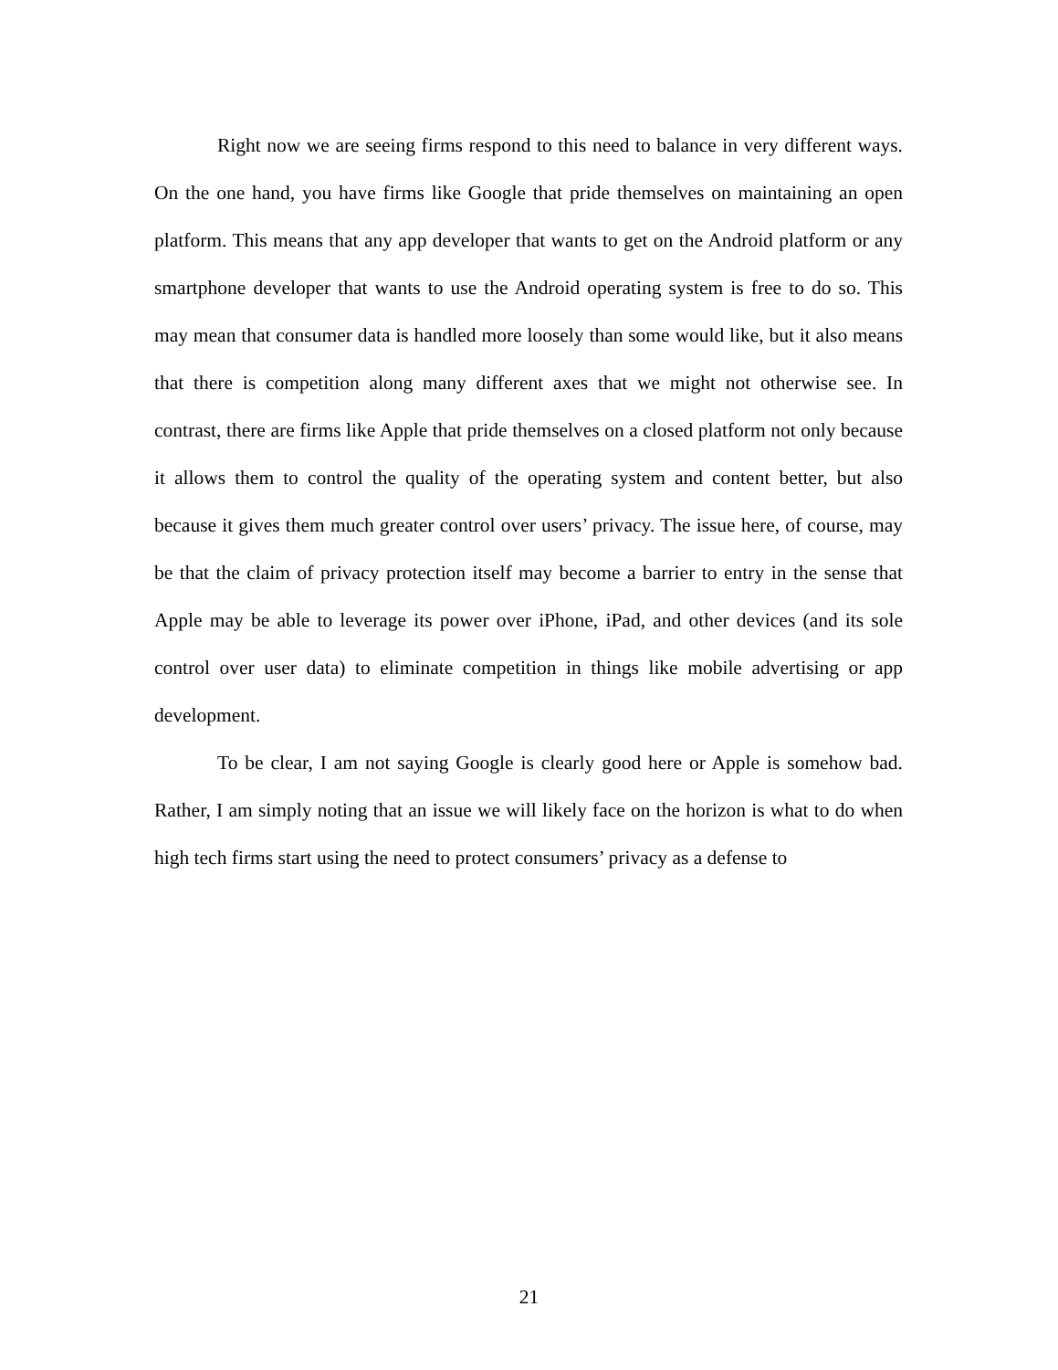Right now we are seeing firms respond to this need to balance in very different ways. On the one hand, you have firms like Google that pride themselves on maintaining an open platform. This means that any app developer that wants to get on the Android platform or any smartphone developer that wants to use the Android operating system is free to do so. This may mean that consumer data is handled more loosely than some would like, but it also means that there is competition along many different axes that we might not otherwise see. In contrast, there are firms like Apple that pride themselves on a closed platform not only because it allows them to control the quality of the operating system and content better, but also because it gives them much greater control over users’ privacy. The issue here, of course, may be that the claim of privacy protection itself may become a barrier to entry in the sense that Apple may be able to leverage its power over iPhone, iPad, and other devices (and its sole control over user data) to eliminate competition in things like mobile advertising or app development.
To be clear, I am not saying Google is clearly good here or Apple is somehow bad. Rather, I am simply noting that an issue we will likely face on the horizon is what to do when high tech firms start using the need to protect consumers’ privacy as a defense to
21